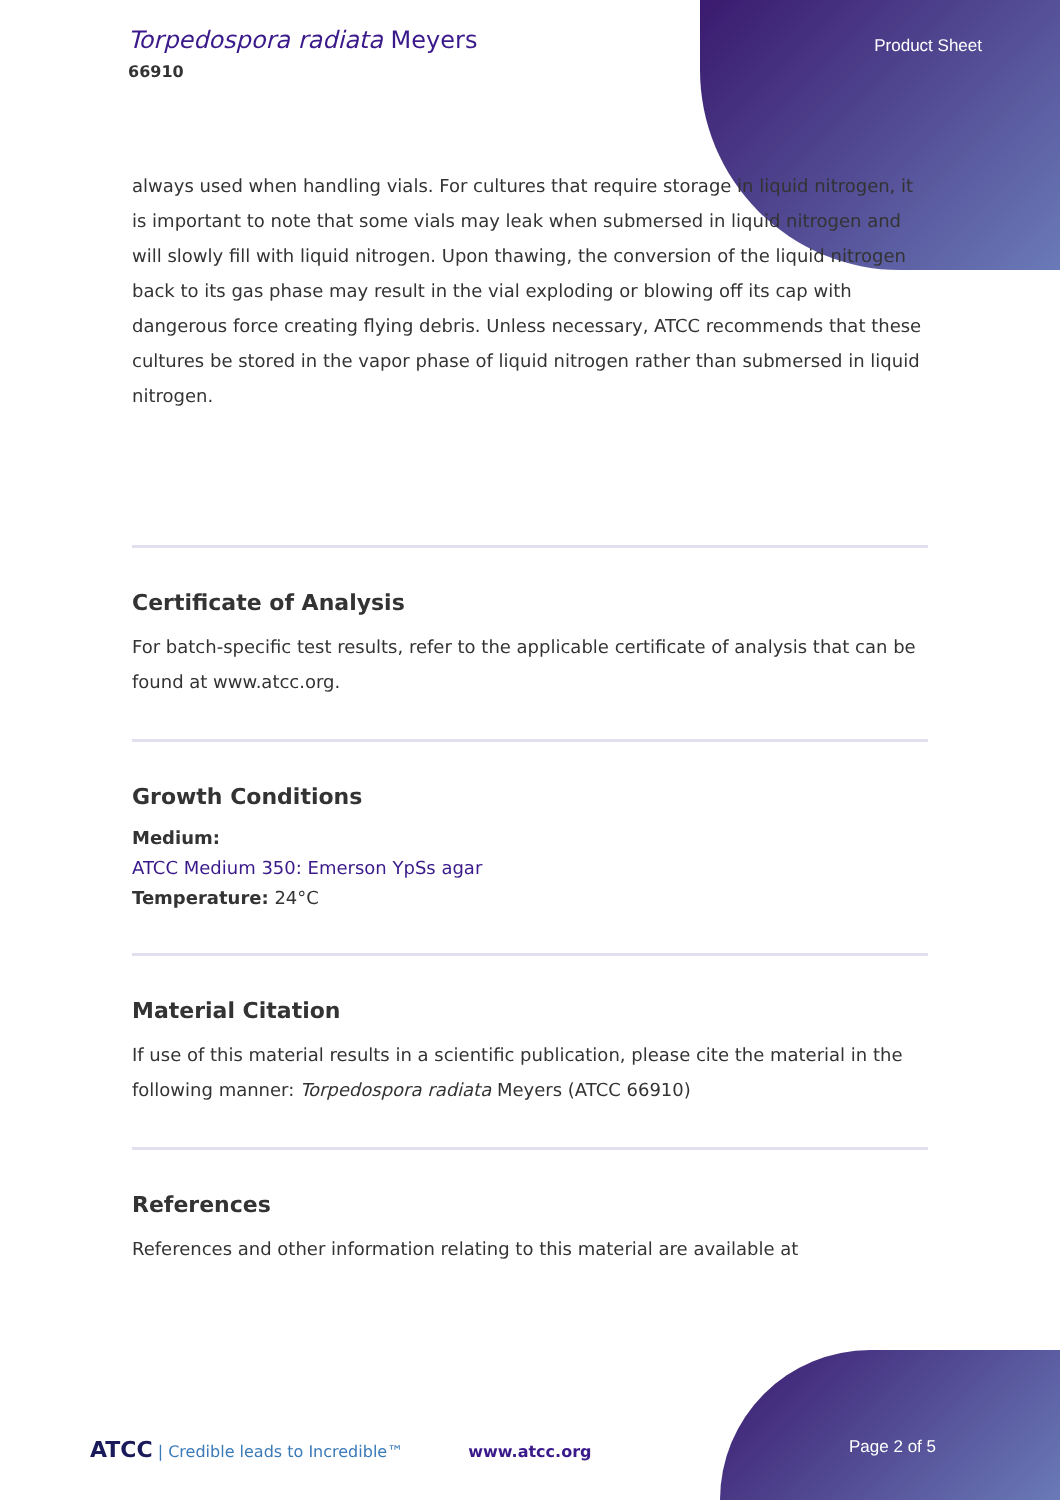Torpedospora radiata Meyers
66910
Product Sheet
always used when handling vials. For cultures that require storage in liquid nitrogen, it is important to note that some vials may leak when submersed in liquid nitrogen and will slowly fill with liquid nitrogen. Upon thawing, the conversion of the liquid nitrogen back to its gas phase may result in the vial exploding or blowing off its cap with dangerous force creating flying debris. Unless necessary, ATCC recommends that these cultures be stored in the vapor phase of liquid nitrogen rather than submersed in liquid nitrogen.
Certificate of Analysis
For batch-specific test results, refer to the applicable certificate of analysis that can be found at www.atcc.org.
Growth Conditions
Medium:
ATCC Medium 350: Emerson YpSs agar
Temperature: 24°C
Material Citation
If use of this material results in a scientific publication, please cite the material in the following manner: Torpedospora radiata Meyers (ATCC 66910)
References
References and other information relating to this material are available at
ATCC | Credible leads to Incredible™ www.atcc.org Page 2 of 5